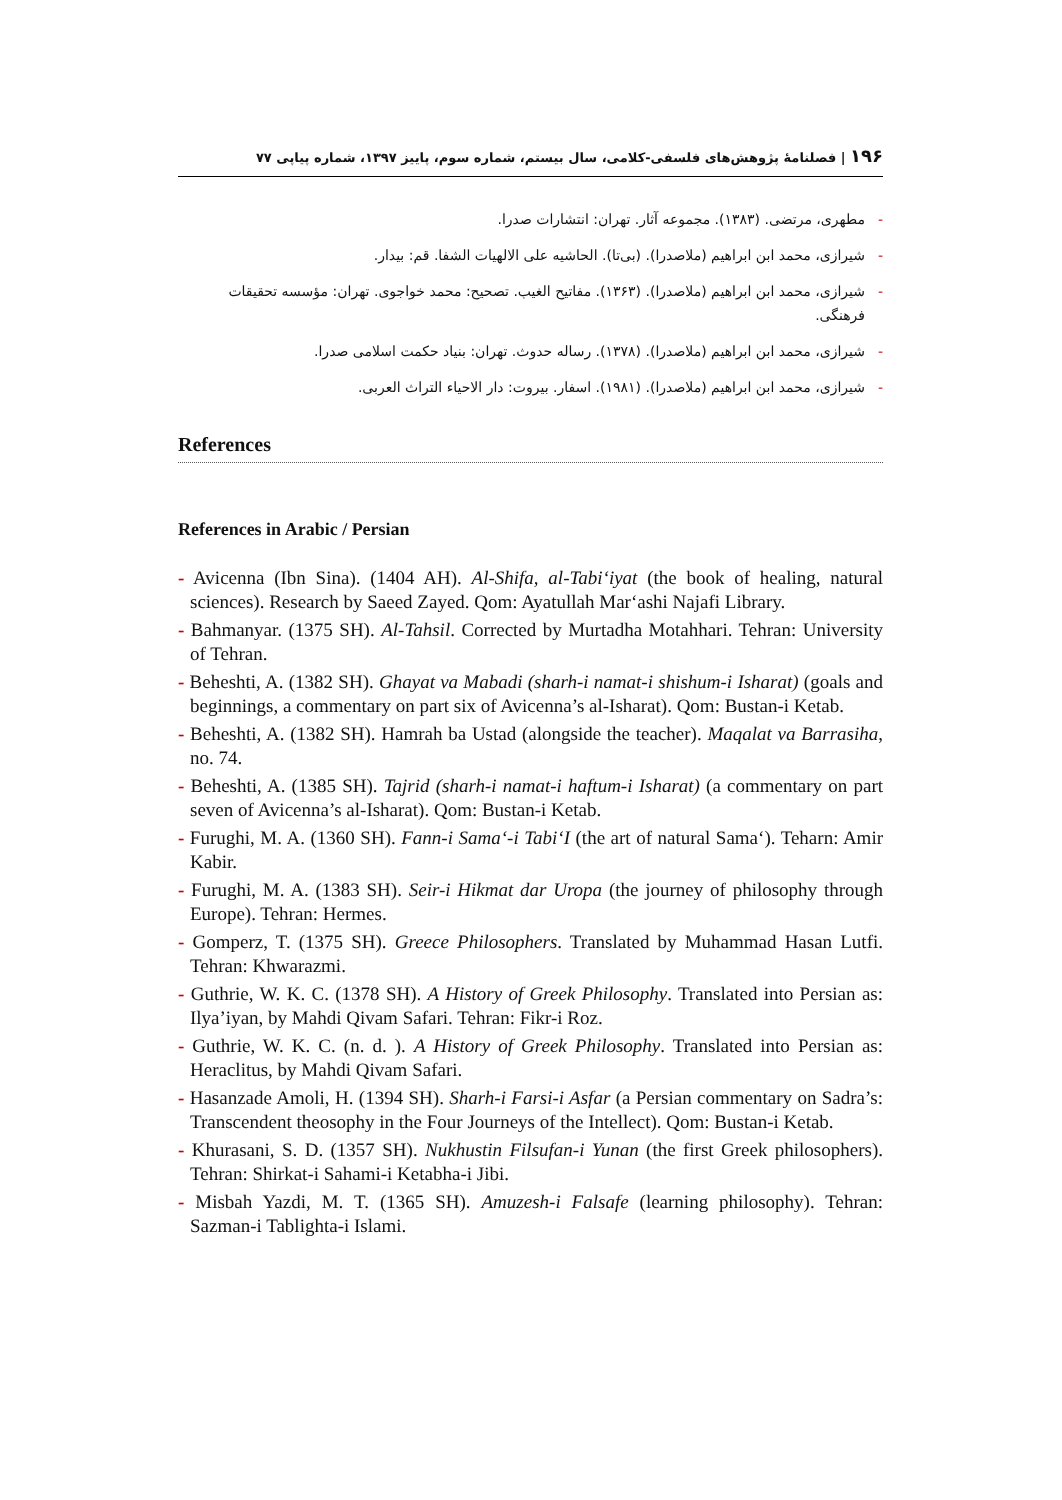۱۹۶ | فصلنامهٔ پژوهش‌های فلسفی-کلامی، سال بیستم، شماره سوم، پاییز ۱۳۹۷، شماره پیاپی ۷۷
- مطهری، مرتضی. (۱۳۸۳). مجموعه آثار. تهران: انتشارات صدرا.
- شیرازی، محمد ابن ابراهیم (ملاصدرا). (بی‌تا). الحاشیه علی الالهیات الشفا. قم: بیدار.
- شیرازی، محمد ابن ابراهیم (ملاصدرا). (۱۳۶۳). مفاتیح الغیب. تصحیح: محمد خواجوی. تهران: مؤسسه تحقیقات فرهنگی.
- شیرازی، محمد ابن ابراهیم (ملاصدرا). (۱۳۷۸). رساله حدوث. تهران: بنیاد حکمت اسلامی صدرا.
- شیرازی، محمد ابن ابراهیم (ملاصدرا). (۱۹۸۱). اسفار. بیروت: دار الاحیاء التراث العربی.
References
References in Arabic / Persian
- Avicenna (Ibn Sina). (1404 AH). Al-Shifa, al-Tabi‘iyat (the book of healing, natural sciences). Research by Saeed Zayed. Qom: Ayatullah Mar‘ashi Najafi Library.
- Bahmanyar. (1375 SH). Al-Tahsil. Corrected by Murtadha Motahhari. Tehran: University of Tehran.
- Beheshti, A. (1382 SH). Ghayat va Mabadi (sharh-i namat-i shishum-i Isharat) (goals and beginnings, a commentary on part six of Avicenna’s al-Isharat). Qom: Bustan-i Ketab.
- Beheshti, A. (1382 SH). Hamrah ba Ustad (alongside the teacher). Maqalat va Barrasiha, no. 74.
- Beheshti, A. (1385 SH). Tajrid (sharh-i namat-i haftum-i Isharat) (a commentary on part seven of Avicenna’s al-Isharat). Qom: Bustan-i Ketab.
- Furughi, M. A. (1360 SH). Fann-i Sama‘-i Tabi‘I (the art of natural Sama‘). Teharn: Amir Kabir.
- Furughi, M. A. (1383 SH). Seir-i Hikmat dar Uropa (the journey of philosophy through Europe). Tehran: Hermes.
- Gomperz, T. (1375 SH). Greece Philosophers. Translated by Muhammad Hasan Lutfi. Tehran: Khwarazmi.
- Guthrie, W. K. C. (1378 SH). A History of Greek Philosophy. Translated into Persian as: Ilya’iyan, by Mahdi Qivam Safari. Tehran: Fikr-i Roz.
- Guthrie, W. K. C. (n. d. ). A History of Greek Philosophy. Translated into Persian as: Heraclitus, by Mahdi Qivam Safari.
- Hasanzade Amoli, H. (1394 SH). Sharh-i Farsi-i Asfar (a Persian commentary on Sadra’s: Transcendent theosophy in the Four Journeys of the Intellect). Qom: Bustan-i Ketab.
- Khurasani, S. D. (1357 SH). Nukhustin Filsufan-i Yunan (the first Greek philosophers). Tehran: Shirkat-i Sahami-i Ketabha-i Jibi.
- Misbah Yazdi, M. T. (1365 SH). Amuzesh-i Falsafe (learning philosophy). Tehran: Sazman-i Tablighta-i Islami.